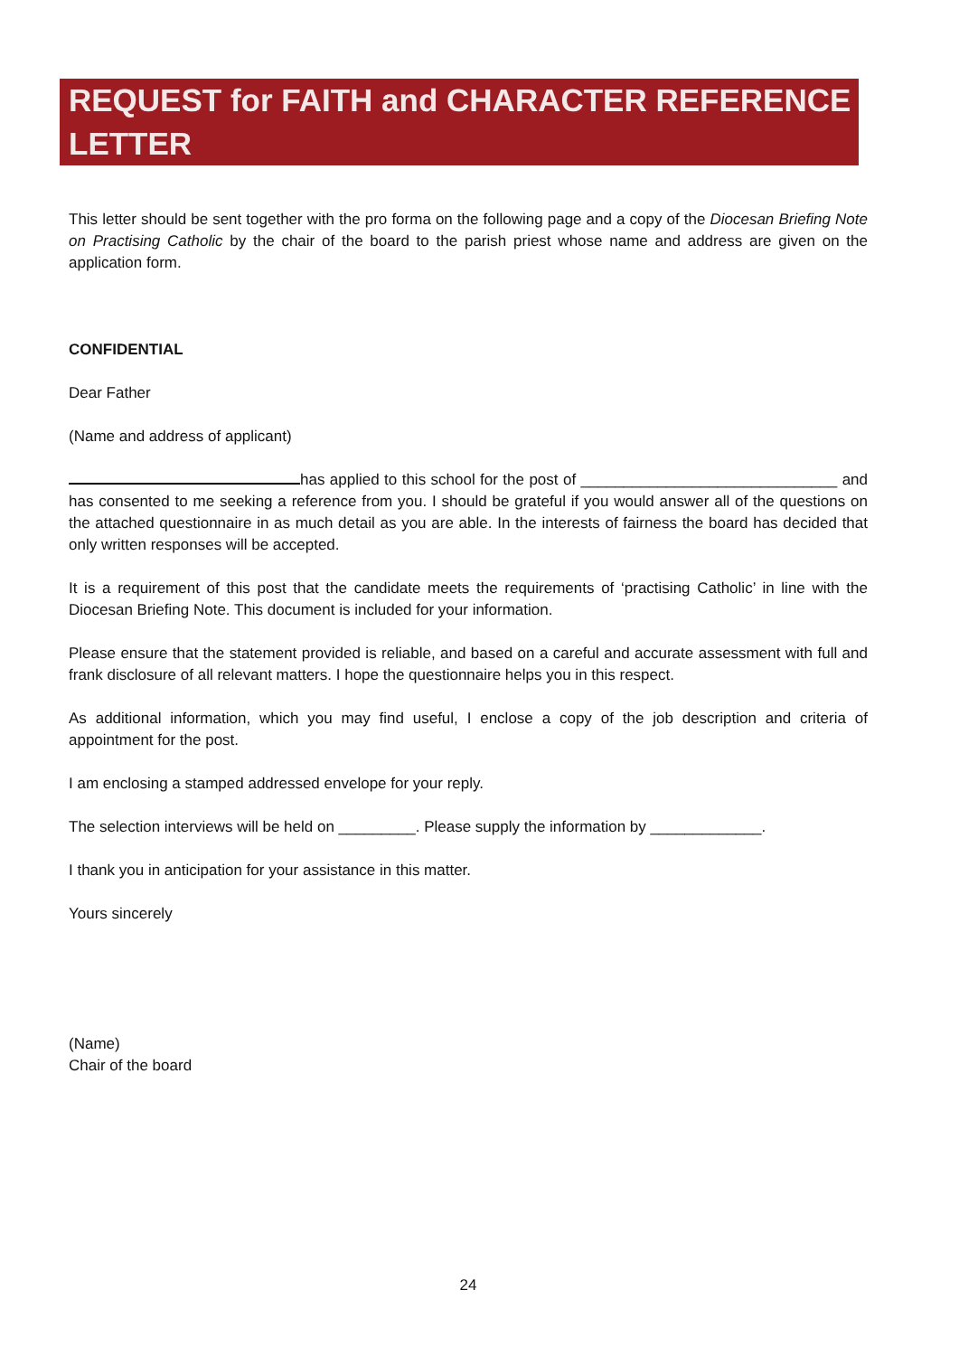REQUEST for FAITH and CHARACTER REFERENCE LETTER
This letter should be sent together with the pro forma on the following page and a copy of the Diocesan Briefing Note on Practising Catholic by the chair of the board to the parish priest whose name and address are given on the application form.
CONFIDENTIAL
Dear Father
(Name and address of applicant)
has applied to this school for the post of ______________________________ and has consented to me seeking a reference from you. I should be grateful if you would answer all of the questions on the attached questionnaire in as much detail as you are able. In the interests of fairness the board has decided that only written responses will be accepted.
It is a requirement of this post that the candidate meets the requirements of ‘practising Catholic’ in line with the Diocesan Briefing Note. This document is included for your information.
Please ensure that the statement provided is reliable, and based on a careful and accurate assessment with full and frank disclosure of all relevant matters. I hope the questionnaire helps you in this respect.
As additional information, which you may find useful, I enclose a copy of the job description and criteria of appointment for the post.
I am enclosing a stamped addressed envelope for your reply.
The selection interviews will be held on _________. Please supply the information by _____________.
I thank you in anticipation for your assistance in this matter.
Yours sincerely
(Name)
Chair of the board
24